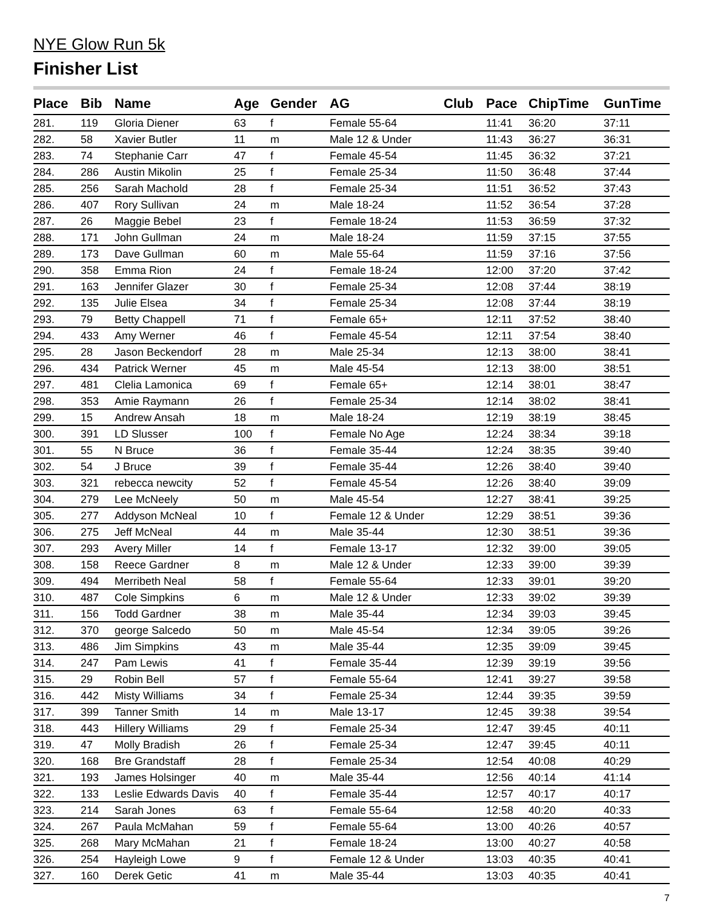NYE Glow Run 5k
Finisher List
| Place | Bib | Name | Age | Gender | AG | Club | Pace | ChipTime | GunTime |
| --- | --- | --- | --- | --- | --- | --- | --- | --- | --- |
| 281. | 119 | Gloria Diener | 63 | f | Female 55-64 | | 11:41 | 36:20 | 37:11 |
| 282. | 58 | Xavier Butler | 11 | m | Male 12 & Under | | 11:43 | 36:27 | 36:31 |
| 283. | 74 | Stephanie Carr | 47 | f | Female 45-54 | | 11:45 | 36:32 | 37:21 |
| 284. | 286 | Austin Mikolin | 25 | f | Female 25-34 | | 11:50 | 36:48 | 37:44 |
| 285. | 256 | Sarah Machold | 28 | f | Female 25-34 | | 11:51 | 36:52 | 37:43 |
| 286. | 407 | Rory Sullivan | 24 | m | Male 18-24 | | 11:52 | 36:54 | 37:28 |
| 287. | 26 | Maggie Bebel | 23 | f | Female 18-24 | | 11:53 | 36:59 | 37:32 |
| 288. | 171 | John Gullman | 24 | m | Male 18-24 | | 11:59 | 37:15 | 37:55 |
| 289. | 173 | Dave Gullman | 60 | m | Male 55-64 | | 11:59 | 37:16 | 37:56 |
| 290. | 358 | Emma Rion | 24 | f | Female 18-24 | | 12:00 | 37:20 | 37:42 |
| 291. | 163 | Jennifer Glazer | 30 | f | Female 25-34 | | 12:08 | 37:44 | 38:19 |
| 292. | 135 | Julie Elsea | 34 | f | Female 25-34 | | 12:08 | 37:44 | 38:19 |
| 293. | 79 | Betty Chappell | 71 | f | Female 65+ | | 12:11 | 37:52 | 38:40 |
| 294. | 433 | Amy Werner | 46 | f | Female 45-54 | | 12:11 | 37:54 | 38:40 |
| 295. | 28 | Jason Beckendorf | 28 | m | Male 25-34 | | 12:13 | 38:00 | 38:41 |
| 296. | 434 | Patrick Werner | 45 | m | Male 45-54 | | 12:13 | 38:00 | 38:51 |
| 297. | 481 | Clelia Lamonica | 69 | f | Female 65+ | | 12:14 | 38:01 | 38:47 |
| 298. | 353 | Amie Raymann | 26 | f | Female 25-34 | | 12:14 | 38:02 | 38:41 |
| 299. | 15 | Andrew Ansah | 18 | m | Male 18-24 | | 12:19 | 38:19 | 38:45 |
| 300. | 391 | LD Slusser | 100 | f | Female No Age | | 12:24 | 38:34 | 39:18 |
| 301. | 55 | N Bruce | 36 | f | Female 35-44 | | 12:24 | 38:35 | 39:40 |
| 302. | 54 | J Bruce | 39 | f | Female 35-44 | | 12:26 | 38:40 | 39:40 |
| 303. | 321 | rebecca newcity | 52 | f | Female 45-54 | | 12:26 | 38:40 | 39:09 |
| 304. | 279 | Lee McNeely | 50 | m | Male 45-54 | | 12:27 | 38:41 | 39:25 |
| 305. | 277 | Addyson McNeal | 10 | f | Female 12 & Under | | 12:29 | 38:51 | 39:36 |
| 306. | 275 | Jeff McNeal | 44 | m | Male 35-44 | | 12:30 | 38:51 | 39:36 |
| 307. | 293 | Avery Miller | 14 | f | Female 13-17 | | 12:32 | 39:00 | 39:05 |
| 308. | 158 | Reece Gardner | 8 | m | Male 12 & Under | | 12:33 | 39:00 | 39:39 |
| 309. | 494 | Merribeth Neal | 58 | f | Female 55-64 | | 12:33 | 39:01 | 39:20 |
| 310. | 487 | Cole Simpkins | 6 | m | Male 12 & Under | | 12:33 | 39:02 | 39:39 |
| 311. | 156 | Todd Gardner | 38 | m | Male 35-44 | | 12:34 | 39:03 | 39:45 |
| 312. | 370 | george Salcedo | 50 | m | Male 45-54 | | 12:34 | 39:05 | 39:26 |
| 313. | 486 | Jim Simpkins | 43 | m | Male 35-44 | | 12:35 | 39:09 | 39:45 |
| 314. | 247 | Pam Lewis | 41 | f | Female 35-44 | | 12:39 | 39:19 | 39:56 |
| 315. | 29 | Robin Bell | 57 | f | Female 55-64 | | 12:41 | 39:27 | 39:58 |
| 316. | 442 | Misty Williams | 34 | f | Female 25-34 | | 12:44 | 39:35 | 39:59 |
| 317. | 399 | Tanner Smith | 14 | m | Male 13-17 | | 12:45 | 39:38 | 39:54 |
| 318. | 443 | Hillery Williams | 29 | f | Female 25-34 | | 12:47 | 39:45 | 40:11 |
| 319. | 47 | Molly Bradish | 26 | f | Female 25-34 | | 12:47 | 39:45 | 40:11 |
| 320. | 168 | Bre Grandstaff | 28 | f | Female 25-34 | | 12:54 | 40:08 | 40:29 |
| 321. | 193 | James Holsinger | 40 | m | Male 35-44 | | 12:56 | 40:14 | 41:14 |
| 322. | 133 | Leslie Edwards Davis | 40 | f | Female 35-44 | | 12:57 | 40:17 | 40:17 |
| 323. | 214 | Sarah Jones | 63 | f | Female 55-64 | | 12:58 | 40:20 | 40:33 |
| 324. | 267 | Paula McMahan | 59 | f | Female 55-64 | | 13:00 | 40:26 | 40:57 |
| 325. | 268 | Mary McMahan | 21 | f | Female 18-24 | | 13:00 | 40:27 | 40:58 |
| 326. | 254 | Hayleigh Lowe | 9 | f | Female 12 & Under | | 13:03 | 40:35 | 40:41 |
| 327. | 160 | Derek Getic | 41 | m | Male 35-44 | | 13:03 | 40:35 | 40:41 |
7